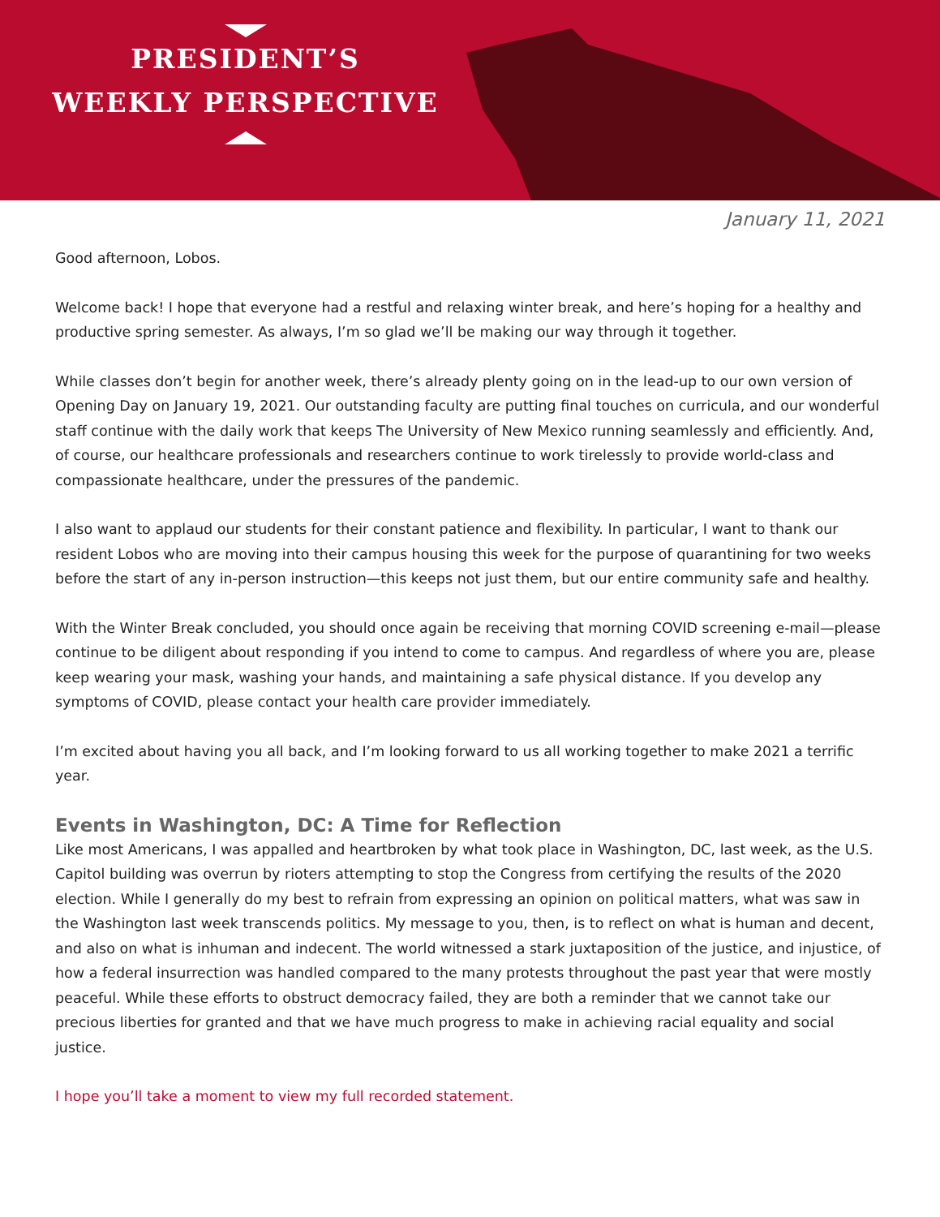PRESIDENT’S
WEEKLY PERSPECTIVE
January 11, 2021
Good afternoon, Lobos.
Welcome back! I hope that everyone had a restful and relaxing winter break, and here’s hoping for a healthy and productive spring semester. As always, I’m so glad we’ll be making our way through it together.
While classes don’t begin for another week, there’s already plenty going on in the lead-up to our own version of Opening Day on January 19, 2021. Our outstanding faculty are putting final touches on curricula, and our wonderful staff continue with the daily work that keeps The University of New Mexico running seamlessly and efficiently. And, of course, our healthcare professionals and researchers continue to work tirelessly to provide world-class and compassionate healthcare, under the pressures of the pandemic.
I also want to applaud our students for their constant patience and flexibility. In particular, I want to thank our resident Lobos who are moving into their campus housing this week for the purpose of quarantining for two weeks before the start of any in-person instruction—this keeps not just them, but our entire community safe and healthy.
With the Winter Break concluded, you should once again be receiving that morning COVID screening e-mail—please continue to be diligent about responding if you intend to come to campus. And regardless of where you are, please keep wearing your mask, washing your hands, and maintaining a safe physical distance. If you develop any symptoms of COVID, please contact your health care provider immediately.
I’m excited about having you all back, and I’m looking forward to us all working together to make 2021 a terrific year.
Events in Washington, DC: A Time for Reflection
Like most Americans, I was appalled and heartbroken by what took place in Washington, DC, last week, as the U.S. Capitol building was overrun by rioters attempting to stop the Congress from certifying the results of the 2020 election. While I generally do my best to refrain from expressing an opinion on political matters, what was saw in the Washington last week transcends politics. My message to you, then, is to reflect on what is human and decent, and also on what is inhuman and indecent. The world witnessed a stark juxtaposition of the justice, and injustice, of how a federal insurrection was handled compared to the many protests throughout the past year that were mostly peaceful. While these efforts to obstruct democracy failed, they are both a reminder that we cannot take our precious liberties for granted and that we have much progress to make in achieving racial equality and social justice.
I hope you’ll take a moment to view my full recorded statement.